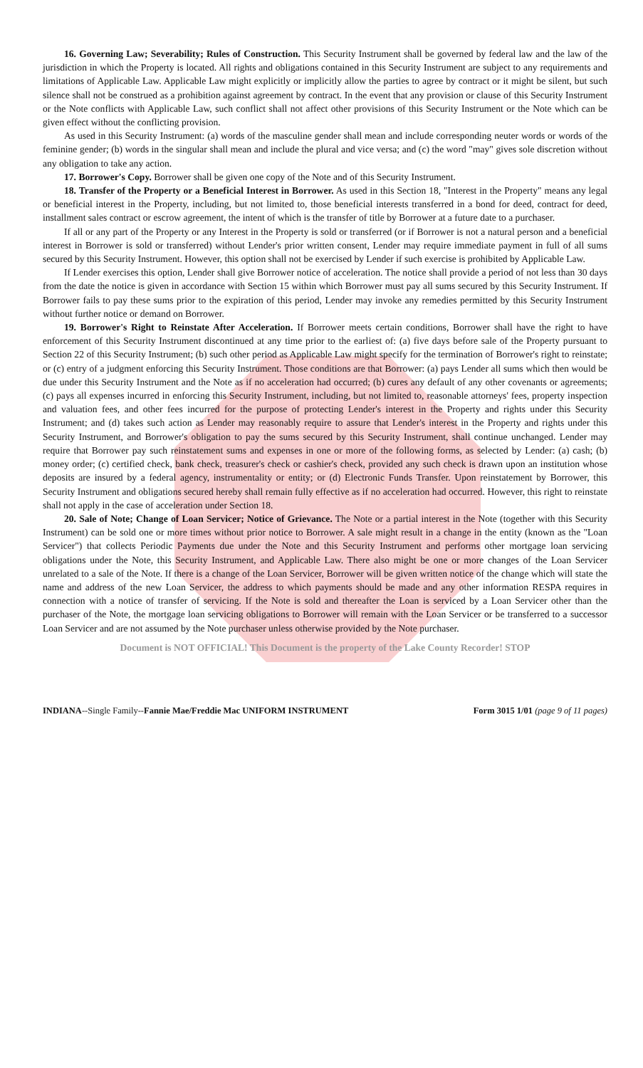16. Governing Law; Severability; Rules of Construction. This Security Instrument shall be governed by federal law and the law of the jurisdiction in which the Property is located. All rights and obligations contained in this Security Instrument are subject to any requirements and limitations of Applicable Law. Applicable Law might explicitly or implicitly allow the parties to agree by contract or it might be silent, but such silence shall not be construed as a prohibition against agreement by contract. In the event that any provision or clause of this Security Instrument or the Note conflicts with Applicable Law, such conflict shall not affect other provisions of this Security Instrument or the Note which can be given effect without the conflicting provision.
As used in this Security Instrument: (a) words of the masculine gender shall mean and include corresponding neuter words or words of the feminine gender; (b) words in the singular shall mean and include the plural and vice versa; and (c) the word "may" gives sole discretion without any obligation to take any action.
17. Borrower's Copy. Borrower shall be given one copy of the Note and of this Security Instrument.
18. Transfer of the Property or a Beneficial Interest in Borrower. As used in this Section 18, "Interest in the Property" means any legal or beneficial interest in the Property, including, but not limited to, those beneficial interests transferred in a bond for deed, contract for deed, installment sales contract or escrow agreement, the intent of which is the transfer of title by Borrower at a future date to a purchaser.
If all or any part of the Property or any Interest in the Property is sold or transferred (or if Borrower is not a natural person and a beneficial interest in Borrower is sold or transferred) without Lender's prior written consent, Lender may require immediate payment in full of all sums secured by this Security Instrument. However, this option shall not be exercised by Lender if such exercise is prohibited by Applicable Law.
If Lender exercises this option, Lender shall give Borrower notice of acceleration. The notice shall provide a period of not less than 30 days from the date the notice is given in accordance with Section 15 within which Borrower must pay all sums secured by this Security Instrument. If Borrower fails to pay these sums prior to the expiration of this period, Lender may invoke any remedies permitted by this Security Instrument without further notice or demand on Borrower.
19. Borrower's Right to Reinstate After Acceleration. If Borrower meets certain conditions, Borrower shall have the right to have enforcement of this Security Instrument discontinued at any time prior to the earliest of: (a) five days before sale of the Property pursuant to Section 22 of this Security Instrument; (b) such other period as Applicable Law might specify for the termination of Borrower's right to reinstate; or (c) entry of a judgment enforcing this Security Instrument. Those conditions are that Borrower: (a) pays Lender all sums which then would be due under this Security Instrument and the Note as if no acceleration had occurred; (b) cures any default of any other covenants or agreements; (c) pays all expenses incurred in enforcing this Security Instrument, including, but not limited to, reasonable attorneys' fees, property inspection and valuation fees, and other fees incurred for the purpose of protecting Lender's interest in the Property and rights under this Security Instrument; and (d) takes such action as Lender may reasonably require to assure that Lender's interest in the Property and rights under this Security Instrument, and Borrower's obligation to pay the sums secured by this Security Instrument, shall continue unchanged. Lender may require that Borrower pay such reinstatement sums and expenses in one or more of the following forms, as selected by Lender: (a) cash; (b) money order; (c) certified check, bank check, treasurer's check or cashier's check, provided any such check is drawn upon an institution whose deposits are insured by a federal agency, instrumentality or entity; or (d) Electronic Funds Transfer. Upon reinstatement by Borrower, this Security Instrument and obligations secured hereby shall remain fully effective as if no acceleration had occurred. However, this right to reinstate shall not apply in the case of acceleration under Section 18.
20. Sale of Note; Change of Loan Servicer; Notice of Grievance. The Note or a partial interest in the Note (together with this Security Instrument) can be sold one or more times without prior notice to Borrower. A sale might result in a change in the entity (known as the "Loan Servicer") that collects Periodic Payments due under the Note and this Security Instrument and performs other mortgage loan servicing obligations under the Note, this Security Instrument, and Applicable Law. There also might be one or more changes of the Loan Servicer unrelated to a sale of the Note. If there is a change of the Loan Servicer, Borrower will be given written notice of the change which will state the name and address of the new Loan Servicer, the address to which payments should be made and any other information RESPA requires in connection with a notice of transfer of servicing. If the Note is sold and thereafter the Loan is serviced by a Loan Servicer other than the purchaser of the Note, the mortgage loan servicing obligations to Borrower will remain with the Loan Servicer or be transferred to a successor Loan Servicer and are not assumed by the Note purchaser unless otherwise provided by the Note purchaser.
Document is NOT OFFICIAL! This Document is the property of the Lake County Recorder! STOP
INDIANA--Single Family--Fannie Mae/Freddie Mac UNIFORM INSTRUMENT Form 3015 1/01 (page 9 of 11 pages)